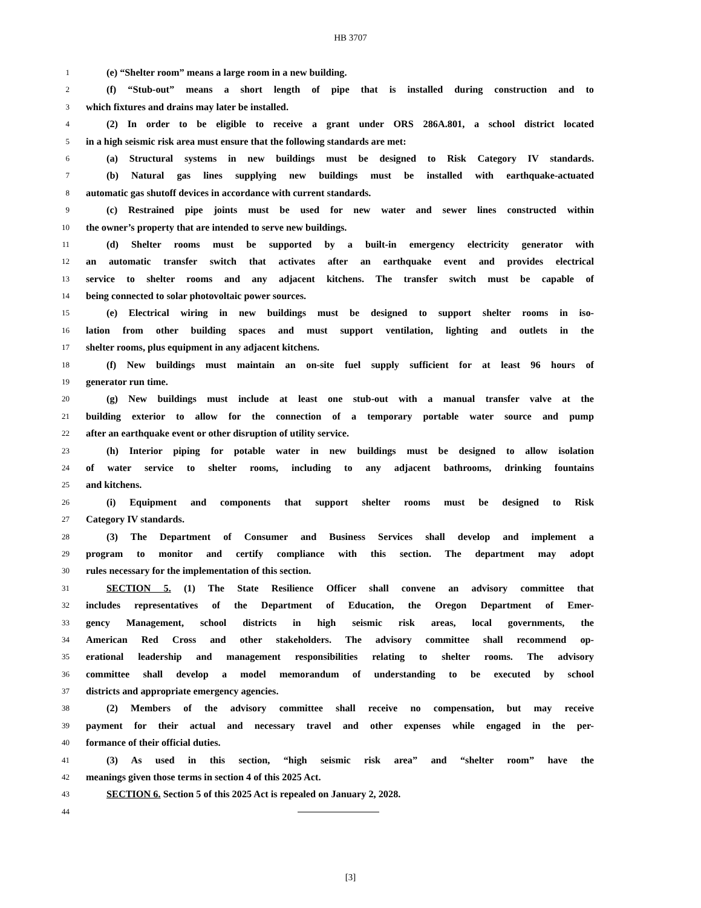HB 3707
1 (e) “Shelter room” means a large room in a new building.
2 (f) “Stub-out” means a short length of pipe that is installed during construction and to
3 which fixtures and drains may later be installed.
4 (2) In order to be eligible to receive a grant under ORS 286A.801, a school district located
5 in a high seismic risk area must ensure that the following standards are met:
6 (a) Structural systems in new buildings must be designed to Risk Category IV standards.
7 (b) Natural gas lines supplying new buildings must be installed with earthquake-actuated
8 automatic gas shutoff devices in accordance with current standards.
9 (c) Restrained pipe joints must be used for new water and sewer lines constructed within
10 the owner’s property that are intended to serve new buildings.
11 (d) Shelter rooms must be supported by a built-in emergency electricity generator with
12 an automatic transfer switch that activates after an earthquake event and provides electrical
13 service to shelter rooms and any adjacent kitchens. The transfer switch must be capable of
14 being connected to solar photovoltaic power sources.
15 (e) Electrical wiring in new buildings must be designed to support shelter rooms in iso-
16 lation from other building spaces and must support ventilation, lighting and outlets in the
17 shelter rooms, plus equipment in any adjacent kitchens.
18 (f) New buildings must maintain an on-site fuel supply sufficient for at least 96 hours of
19 generator run time.
20 (g) New buildings must include at least one stub-out with a manual transfer valve at the
21 building exterior to allow for the connection of a temporary portable water source and pump
22 after an earthquake event or other disruption of utility service.
23 (h) Interior piping for potable water in new buildings must be designed to allow isolation
24 of water service to shelter rooms, including to any adjacent bathrooms, drinking fountains
25 and kitchens.
26 (i) Equipment and components that support shelter rooms must be designed to Risk
27 Category IV standards.
28 (3) The Department of Consumer and Business Services shall develop and implement a
29 program to monitor and certify compliance with this section. The department may adopt
30 rules necessary for the implementation of this section.
31 SECTION 5. (1) The State Resilience Officer shall convene an advisory committee that
32 includes representatives of the Department of Education, the Oregon Department of Emer-
33 gency Management, school districts in high seismic risk areas, local governments, the
34 American Red Cross and other stakeholders. The advisory committee shall recommend op-
35 erational leadership and management responsibilities relating to shelter rooms. The advisory
36 committee shall develop a model memorandum of understanding to be executed by school
37 districts and appropriate emergency agencies.
38 (2) Members of the advisory committee shall receive no compensation, but may receive
39 payment for their actual and necessary travel and other expenses while engaged in the per-
40 formance of their official duties.
41 (3) As used in this section, “high seismic risk area” and “shelter room” have the
42 meanings given those terms in section 4 of this 2025 Act.
43 SECTION 6. Section 5 of this 2025 Act is repealed on January 2, 2028.
44
[3]